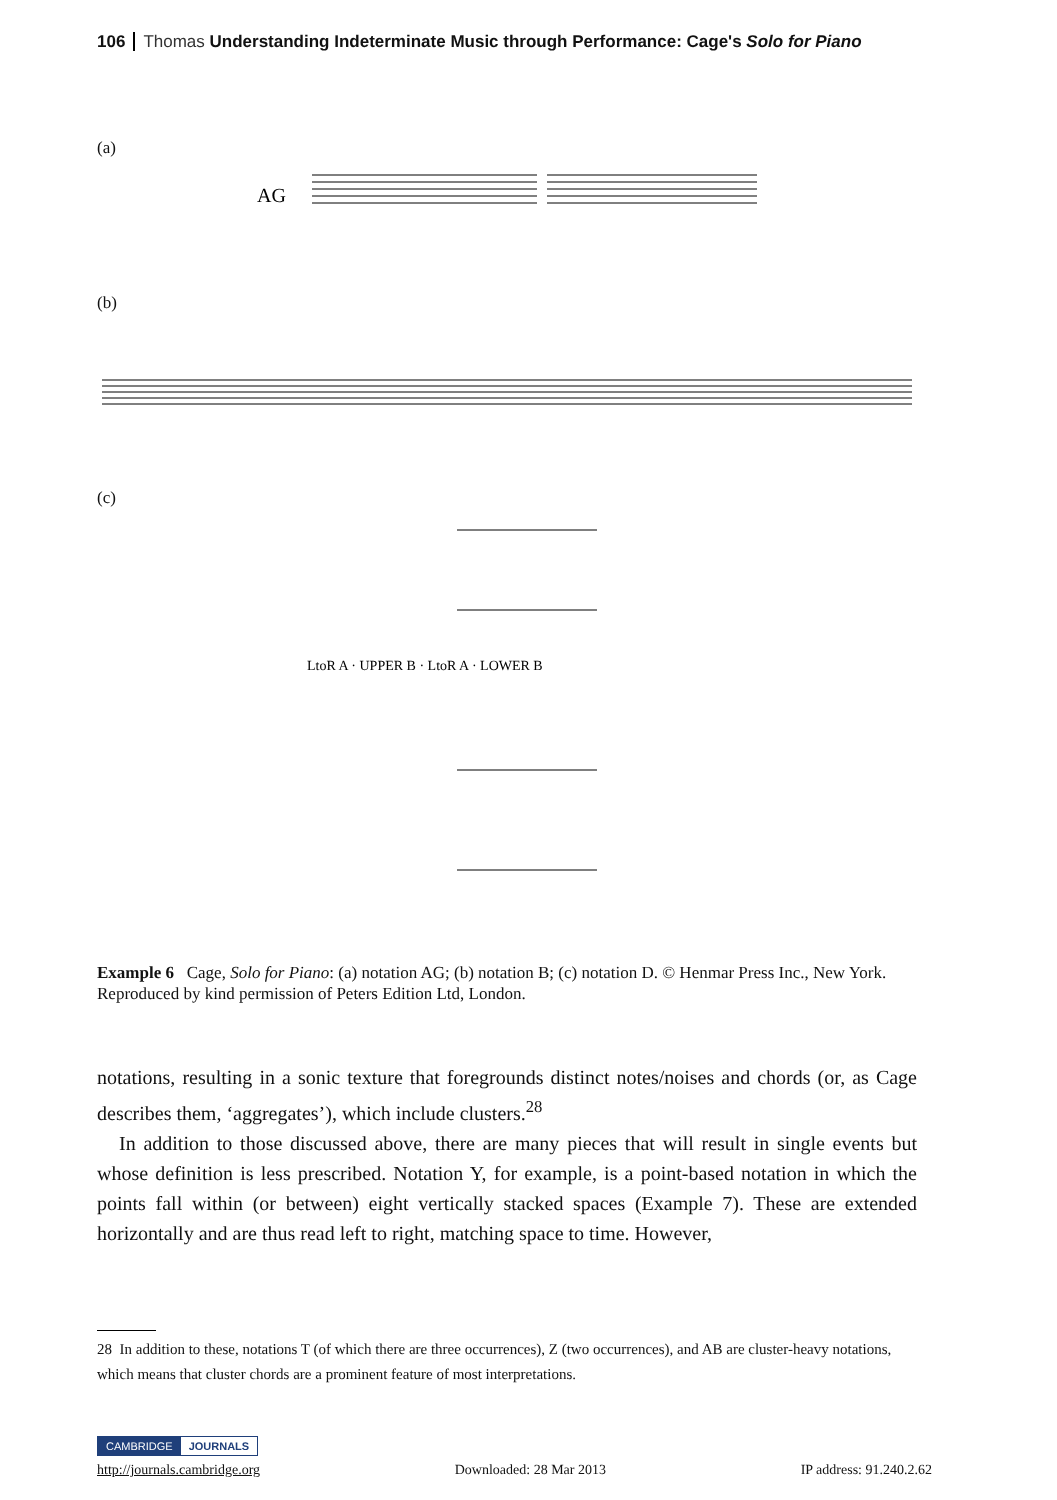106 Thomas Understanding Indeterminate Music through Performance: Cage's Solo for Piano
(a)
(b)
(c)
AG
LtoR A · UPPER B · LtoR A · LOWER B
Example 6 Cage, Solo for Piano: (a) notation AG; (b) notation B; (c) notation D. © Henmar Press Inc., New York. Reproduced by kind permission of Peters Edition Ltd, London.
notations, resulting in a sonic texture that foregrounds distinct notes/noises and chords (or, as Cage describes them, ‘aggregates’), which include clusters.<sup>28</sup>
In addition to those discussed above, there are many pieces that will result in single events but whose definition is less prescribed. Notation Y, for example, is a point-based notation in which the points fall within (or between) eight vertically stacked spaces (Example 7). These are extended horizontally and are thus read left to right, matching space to time. However,
28 In addition to these, notations T (of which there are three occurrences), Z (two occurrences), and AB are cluster-heavy notations, which means that cluster chords are a prominent feature of most interpretations.
CAMBRIDGE JOURNALS
http://journals.cambridge.org Downloaded: 28 Mar 2013 IP address: 91.240.2.62